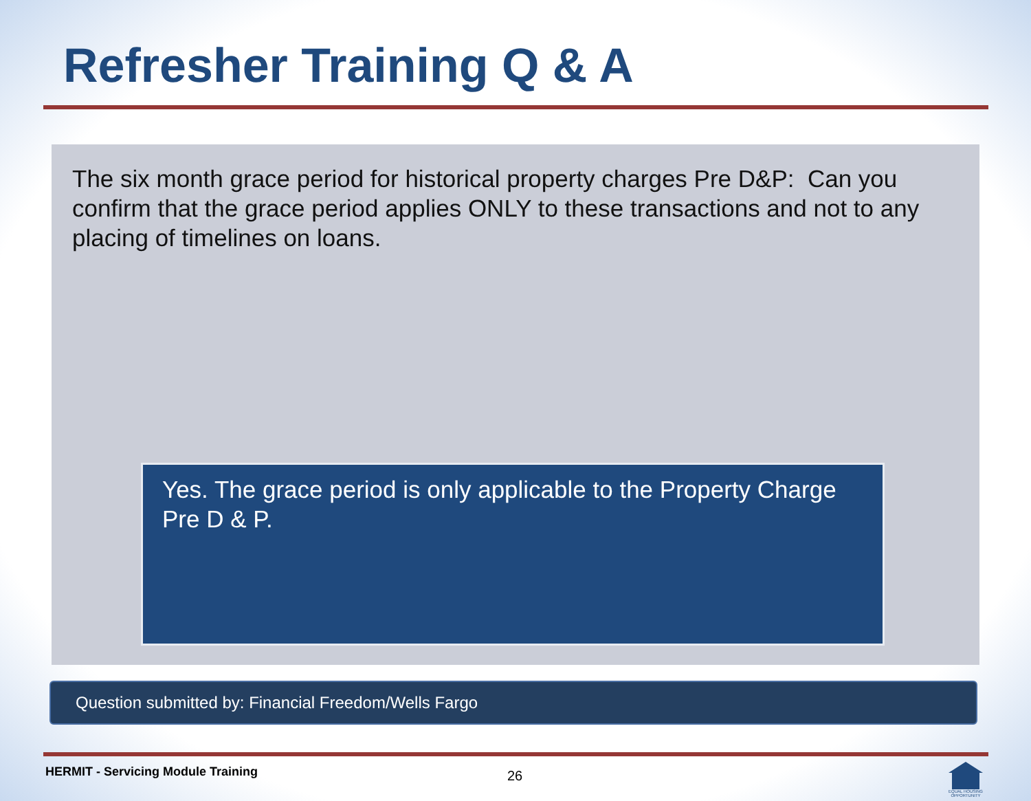Refresher Training Q & A
The six month grace period for historical property charges Pre D&P: Can you confirm that the grace period applies ONLY to these transactions and not to any placing of timelines on loans.
Yes. The grace period is only applicable to the Property Charge Pre D & P.
Question submitted by: Financial Freedom/Wells Fargo
HERMIT - Servicing Module Training
26
EQUAL HOUSING OPPORTUNITY